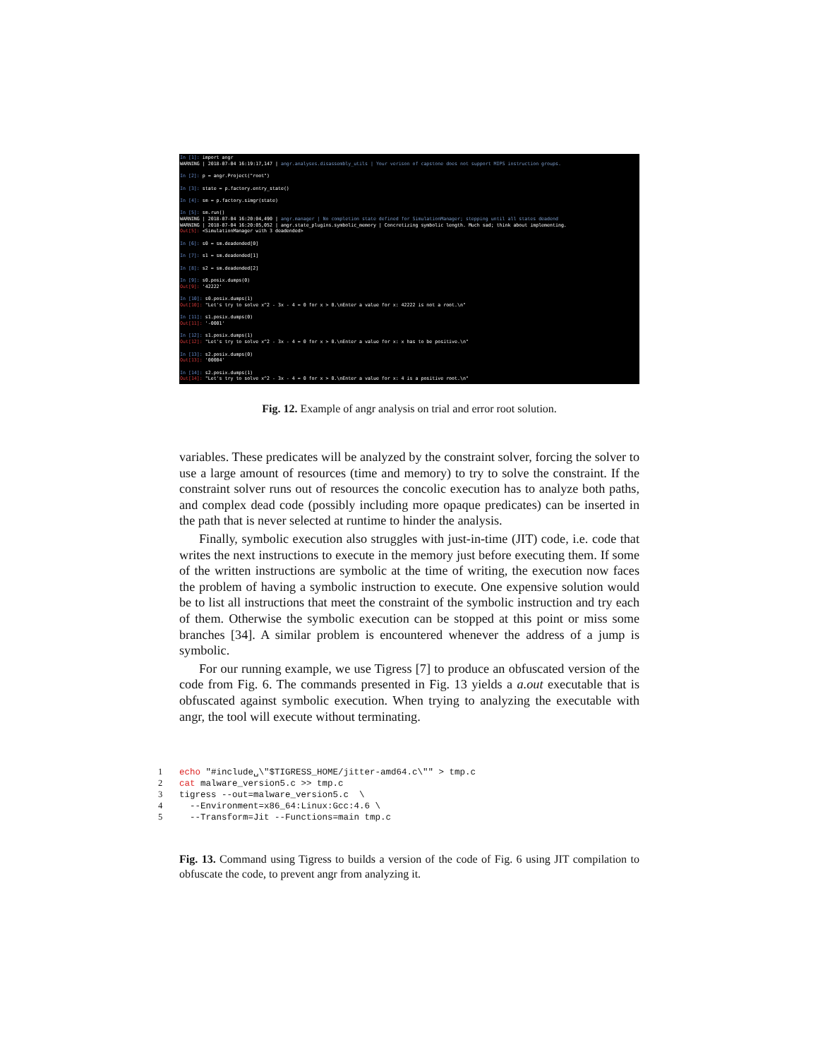In [1]: import angr WARNING | 2018-07-04 16:19:17,147 | angr.analyses.disassembly_utils | Your verison of capstone does not support MIPS instruction groups. In [2]: p = angr.Project("root") In [3]: state = p.factory.entry_state() In [4]: sm = p.factory.simgr(state) In [5]: sm.run() WARNING | 2018-07-04 16:20:04,490 | angr.manager | No completion state defined for SimulationManager; stepping until all states deadend WARNING | 2018-07-04 16:20:05,052 | angr.state_plugins.symbolic_memory | Concretizing symbolic length. Much sad; think about implementing. Out[5]: <SimulationManager with 3 deadended> In [6]: s0 = sm.deadended[0] In [7]: s1 = sm.deadended[1] In [8]: s2 = sm.deadended[2] In [9]: s0.posix.dumps(0) Out[9]: '42222' In [10]: s0.posix.dumps(1) Out[10]: "Let's try to solve x^2 - 3x - 4 = 0 for x > 0.\nEnter a value for x: 42222 is not a root.\n" In [11]: s1.posix.dumps(0) Out[11]: '-0001' In [12]: s1.posix.dumps(1) Out[12]: "Let's try to solve x^2 - 3x - 4 = 0 for x > 0.\nEnter a value for x: x has to be positive.\n" In [13]: s2.posix.dumps(0) Out[13]: '00004' In [14]: s2.posix.dumps(1) Out[14]: "Let's try to solve x^2 - 3x - 4 = 0 for x > 0.\nEnter a value for x: 4 is a positive root.\n"
Fig. 12. Example of angr analysis on trial and error root solution.
variables. These predicates will be analyzed by the constraint solver, forcing the solver to use a large amount of resources (time and memory) to try to solve the constraint. If the constraint solver runs out of resources the concolic execution has to analyze both paths, and complex dead code (possibly including more opaque predicates) can be inserted in the path that is never selected at runtime to hinder the analysis.
Finally, symbolic execution also struggles with just-in-time (JIT) code, i.e. code that writes the next instructions to execute in the memory just before executing them. If some of the written instructions are symbolic at the time of writing, the execution now faces the problem of having a symbolic instruction to execute. One expensive solution would be to list all instructions that meet the constraint of the symbolic instruction and try each of them. Otherwise the symbolic execution can be stopped at this point or miss some branches [34]. A similar problem is encountered whenever the address of a jump is symbolic.
For our running example, we use Tigress [7] to produce an obfuscated version of the code from Fig. 6. The commands presented in Fig. 13 yields a a.out executable that is obfuscated against symbolic execution. When trying to analyzing the executable with angr, the tool will execute without terminating.
1 echo "#include␣\"$TIGRESS_HOME/jitter-amd64.c\"" > tmp.c 2 cat malware_version5.c >> tmp.c 3 tigress --out=malware_version5.c \ 4 --Environment=x86_64:Linux:Gcc:4.6 \ 5 --Transform=Jit --Functions=main tmp.c
Fig. 13. Command using Tigress to builds a version of the code of Fig. 6 using JIT compilation to obfuscate the code, to prevent angr from analyzing it.